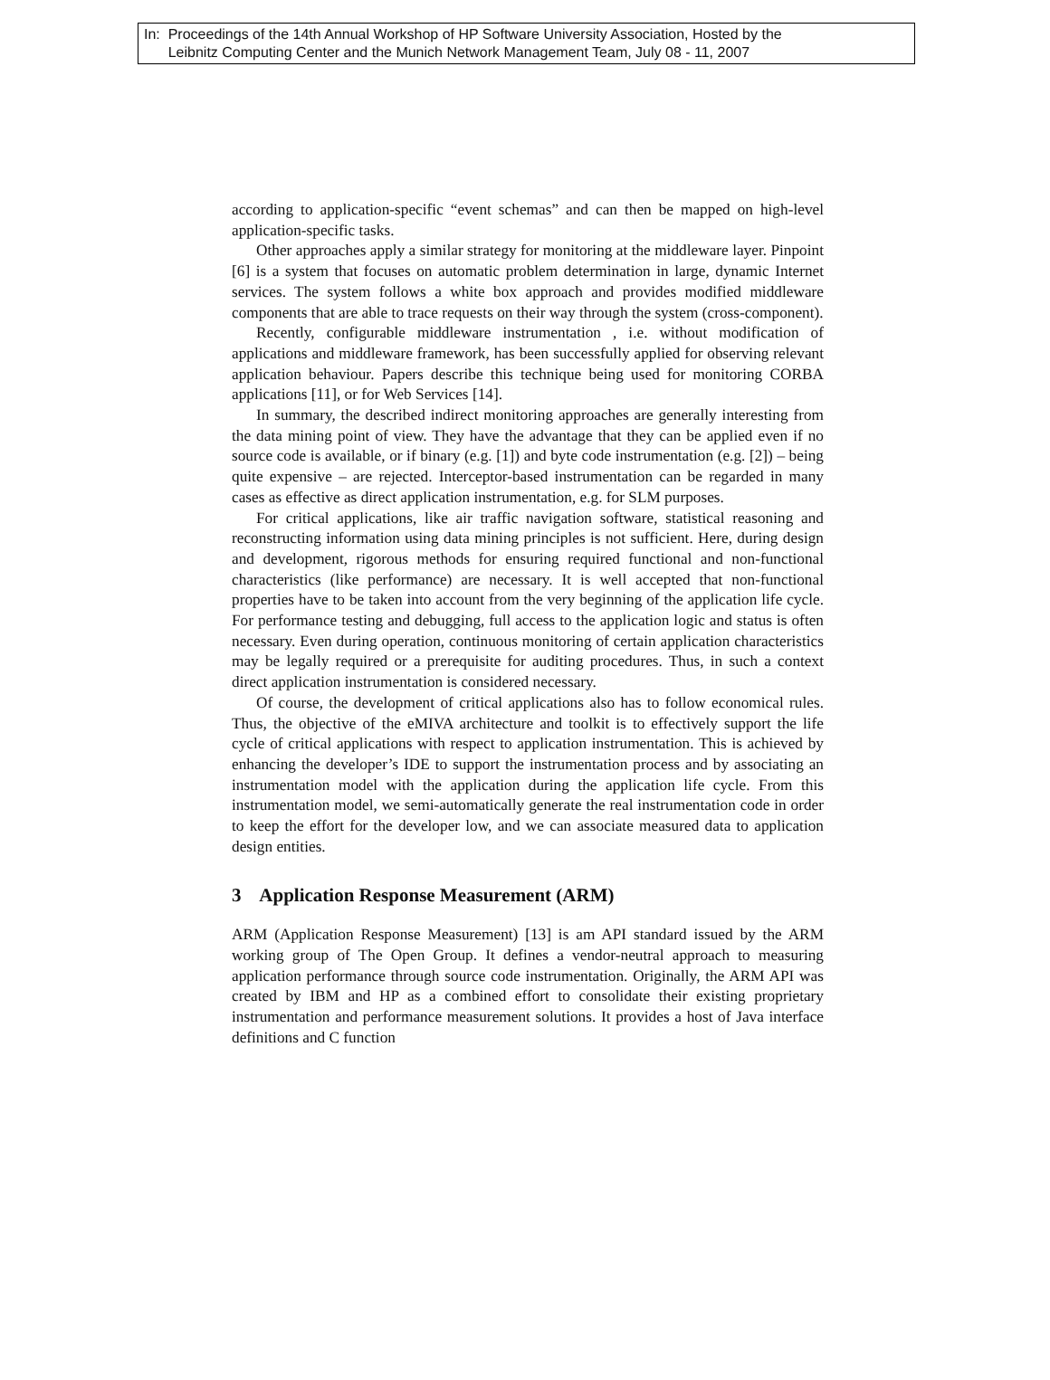In: Proceedings of the 14th Annual Workshop of HP Software University Association, Hosted by the
Leibnitz Computing Center and the Munich Network Management Team, July 08 - 11, 2007
according to application-specific “event schemas” and can then be mapped on high-level application-specific tasks.
Other approaches apply a similar strategy for monitoring at the middleware layer. Pinpoint [6] is a system that focuses on automatic problem determination in large, dynamic Internet services. The system follows a white box approach and provides modified middleware components that are able to trace requests on their way through the system (cross-component).
Recently, configurable middleware instrumentation , i.e. without modification of applications and middleware framework, has been successfully applied for observing relevant application behaviour. Papers describe this technique being used for monitoring CORBA applications [11], or for Web Services [14].
In summary, the described indirect monitoring approaches are generally interesting from the data mining point of view. They have the advantage that they can be applied even if no source code is available, or if binary (e.g. [1]) and byte code instrumentation (e.g. [2]) – being quite expensive – are rejected. Interceptor-based instrumentation can be regarded in many cases as effective as direct application instrumentation, e.g. for SLM purposes.
For critical applications, like air traffic navigation software, statistical reasoning and reconstructing information using data mining principles is not sufficient. Here, during design and development, rigorous methods for ensuring required functional and non-functional characteristics (like performance) are necessary. It is well accepted that non-functional properties have to be taken into account from the very beginning of the application life cycle. For performance testing and debugging, full access to the application logic and status is often necessary. Even during operation, continuous monitoring of certain application characteristics may be legally required or a prerequisite for auditing procedures. Thus, in such a context direct application instrumentation is considered necessary.
Of course, the development of critical applications also has to follow economical rules. Thus, the objective of the eMIVA architecture and toolkit is to effectively support the life cycle of critical applications with respect to application instrumentation. This is achieved by enhancing the developer’s IDE to support the instrumentation process and by associating an instrumentation model with the application during the application life cycle. From this instrumentation model, we semi-automatically generate the real instrumentation code in order to keep the effort for the developer low, and we can associate measured data to application design entities.
3 Application Response Measurement (ARM)
ARM (Application Response Measurement) [13] is am API standard issued by the ARM working group of The Open Group. It defines a vendor-neutral approach to measuring application performance through source code instrumentation. Originally, the ARM API was created by IBM and HP as a combined effort to consolidate their existing proprietary instrumentation and performance measurement solutions. It provides a host of Java interface definitions and C function